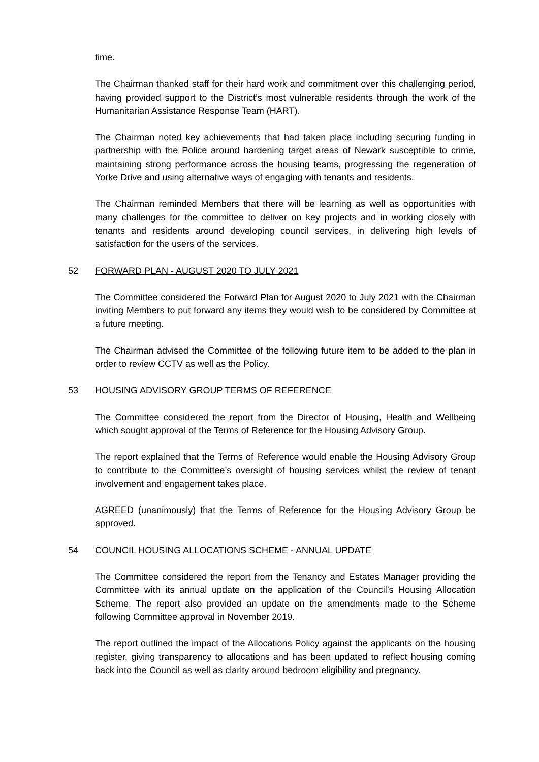time.
The Chairman thanked staff for their hard work and commitment over this challenging period, having provided support to the District’s most vulnerable residents through the work of the Humanitarian Assistance Response Team (HART).
The Chairman noted key achievements that had taken place including securing funding in partnership with the Police around hardening target areas of Newark susceptible to crime, maintaining strong performance across the housing teams, progressing the regeneration of Yorke Drive and using alternative ways of engaging with tenants and residents.
The Chairman reminded Members that there will be learning as well as opportunities with many challenges for the committee to deliver on key projects and in working closely with tenants and residents around developing council services, in delivering high levels of satisfaction for the users of the services.
52 FORWARD PLAN - AUGUST 2020 TO JULY 2021
The Committee considered the Forward Plan for August 2020 to July 2021 with the Chairman inviting Members to put forward any items they would wish to be considered by Committee at a future meeting.
The Chairman advised the Committee of the following future item to be added to the plan in order to review CCTV as well as the Policy.
53 HOUSING ADVISORY GROUP TERMS OF REFERENCE
The Committee considered the report from the Director of Housing, Health and Wellbeing which sought approval of the Terms of Reference for the Housing Advisory Group.
The report explained that the Terms of Reference would enable the Housing Advisory Group to contribute to the Committee’s oversight of housing services whilst the review of tenant involvement and engagement takes place.
AGREED (unanimously) that the Terms of Reference for the Housing Advisory Group be approved.
54 COUNCIL HOUSING ALLOCATIONS SCHEME - ANNUAL UPDATE
The Committee considered the report from the Tenancy and Estates Manager providing the Committee with its annual update on the application of the Council’s Housing Allocation Scheme. The report also provided an update on the amendments made to the Scheme following Committee approval in November 2019.
The report outlined the impact of the Allocations Policy against the applicants on the housing register, giving transparency to allocations and has been updated to reflect housing coming back into the Council as well as clarity around bedroom eligibility and pregnancy.